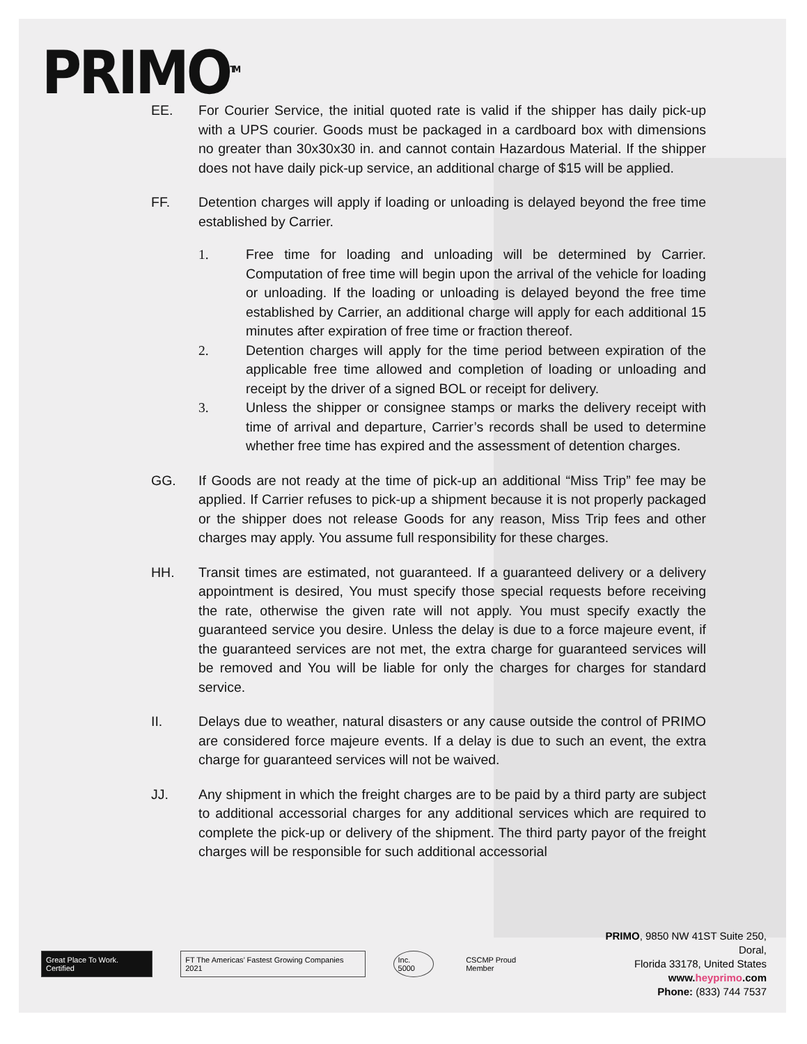PRIMO<sup>TM</sup>
EE. For Courier Service, the initial quoted rate is valid if the shipper has daily pick-up with a UPS courier. Goods must be packaged in a cardboard box with dimensions no greater than 30x30x30 in. and cannot contain Hazardous Material. If the shipper does not have daily pick-up service, an additional charge of $15 will be applied.
FF. Detention charges will apply if loading or unloading is delayed beyond the free time established by Carrier.
1. Free time for loading and unloading will be determined by Carrier. Computation of free time will begin upon the arrival of the vehicle for loading or unloading. If the loading or unloading is delayed beyond the free time established by Carrier, an additional charge will apply for each additional 15 minutes after expiration of free time or fraction thereof.
2. Detention charges will apply for the time period between expiration of the applicable free time allowed and completion of loading or unloading and receipt by the driver of a signed BOL or receipt for delivery.
3. Unless the shipper or consignee stamps or marks the delivery receipt with time of arrival and departure, Carrier’s records shall be used to determine whether free time has expired and the assessment of detention charges.
GG. If Goods are not ready at the time of pick-up an additional “Miss Trip” fee may be applied. If Carrier refuses to pick-up a shipment because it is not properly packaged or the shipper does not release Goods for any reason, Miss Trip fees and other charges may apply. You assume full responsibility for these charges.
HH. Transit times are estimated, not guaranteed. If a guaranteed delivery or a delivery appointment is desired, You must specify those special requests before receiving the rate, otherwise the given rate will not apply. You must specify exactly the guaranteed service you desire. Unless the delay is due to a force majeure event, if the guaranteed services are not met, the extra charge for guaranteed services will be removed and You will be liable for only the charges for charges for standard service.
II. Delays due to weather, natural disasters or any cause outside the control of PRIMO are considered force majeure events. If a delay is due to such an event, the extra charge for guaranteed services will not be waived.
JJ. Any shipment in which the freight charges are to be paid by a third party are subject to additional accessorial charges for any additional services which are required to complete the pick-up or delivery of the shipment. The third party payor of the freight charges will be responsible for such additional accessorial
Great Place To Work. Certified
FT The Americas’ Fastest Growing Companies 2021
Inc. 5000 CSCMP Proud Member
PRIMO, 9850 NW 41ST Suite 250, Doral,
Florida 33178, United States
www.heyprimo.com
Phone: (833) 744 7537